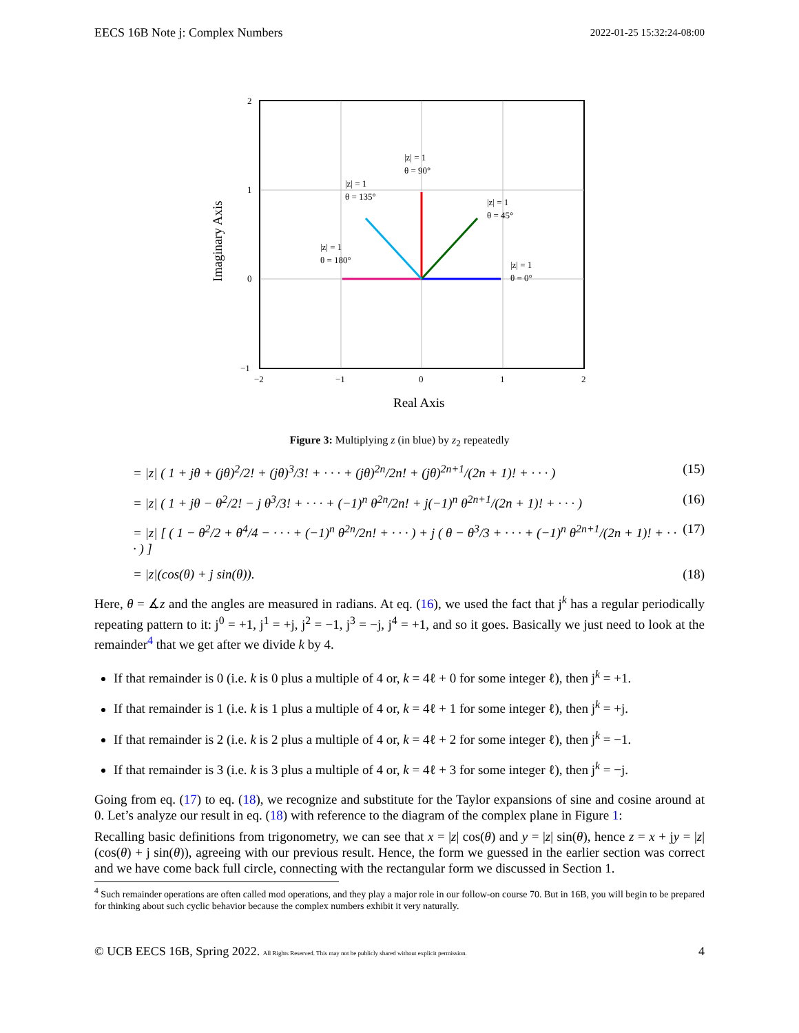EECS 16B Note j: Complex Numbers 2022-01-25 15:32:24-08:00
2
1
0
−1
−2
−1
0
1
2
Real Axis
Imaginary Axis
|z| = 1
θ = 0°
|z| = 1
θ = 180°
|z| = 1
θ = 90°
|z| = 1
θ = 45°
|z| = 1
θ = 135°
Figure 3: Multiplying z (in blue) by z<sub>2</sub> repeatedly
= |z| ( 1 + jθ + (jθ)<sup>2</sup>/2! + (jθ)<sup>3</sup>/3! + · · · + (jθ)<sup>2n</sup>/2n! + (jθ)<sup>2n+1</sup>/(2n + 1)! + · · · ) (15)
= |z| ( 1 + jθ − θ<sup>2</sup>/2! − j θ<sup>3</sup>/3! + · · · + (−1)<sup>n</sup> θ<sup>2n</sup>/2n! + j(−1)<sup>n</sup> θ<sup>2n+1</sup>/(2n + 1)! + · · · ) (16)
= |z| [ ( 1 − θ<sup>2</sup>/2 + θ<sup>4</sup>/4 − · · · + (−1)<sup>n</sup> θ<sup>2n</sup>/2n! + · · · ) + j ( θ − θ<sup>3</sup>/3 + · · · + (−1)<sup>n</sup> θ<sup>2n+1</sup>/(2n + 1)! + · · · ) ] (17)
= |z|(cos(θ) + j sin(θ)). (18)
Here, θ = ∡z and the angles are measured in radians. At eq. (16), we used the fact that j<sup>k</sup> has a regular periodically repeating pattern to it: j<sup>0</sup> = +1, j<sup>1</sup> = +j, j<sup>2</sup> = −1, j<sup>3</sup> = −j, j<sup>4</sup> = +1, and so it goes. Basically we just need to look at the remainder<sup>4</sup> that we get after we divide k by 4.
If that remainder is 0 (i.e. k is 0 plus a multiple of 4 or, k = 4ℓ + 0 for some integer ℓ), then j<sup>k</sup> = +1.
If that remainder is 1 (i.e. k is 1 plus a multiple of 4 or, k = 4ℓ + 1 for some integer ℓ), then j<sup>k</sup> = +j.
If that remainder is 2 (i.e. k is 2 plus a multiple of 4 or, k = 4ℓ + 2 for some integer ℓ), then j<sup>k</sup> = −1.
If that remainder is 3 (i.e. k is 3 plus a multiple of 4 or, k = 4ℓ + 3 for some integer ℓ), then j<sup>k</sup> = −j.
Going from eq. (17) to eq. (18), we recognize and substitute for the Taylor expansions of sine and cosine around at 0. Let’s analyze our result in eq. (18) with reference to the diagram of the complex plane in Figure 1:
Recalling basic definitions from trigonometry, we can see that x = |z| cos(θ) and y = |z| sin(θ), hence z = x + jy = |z|(cos(θ) + j sin(θ)), agreeing with our previous result. Hence, the form we guessed in the earlier section was correct and we have come back full circle, connecting with the rectangular form we discussed in Section 1.
<sup>4</sup> Such remainder operations are often called mod operations, and they play a major role in our follow-on course 70. But in 16B, you will begin to be prepared for thinking about such cyclic behavior because the complex numbers exhibit it very naturally.
© UCB EECS 16B, Spring 2022. All Rights Reserved. This may not be publicly shared without explicit permission. 4